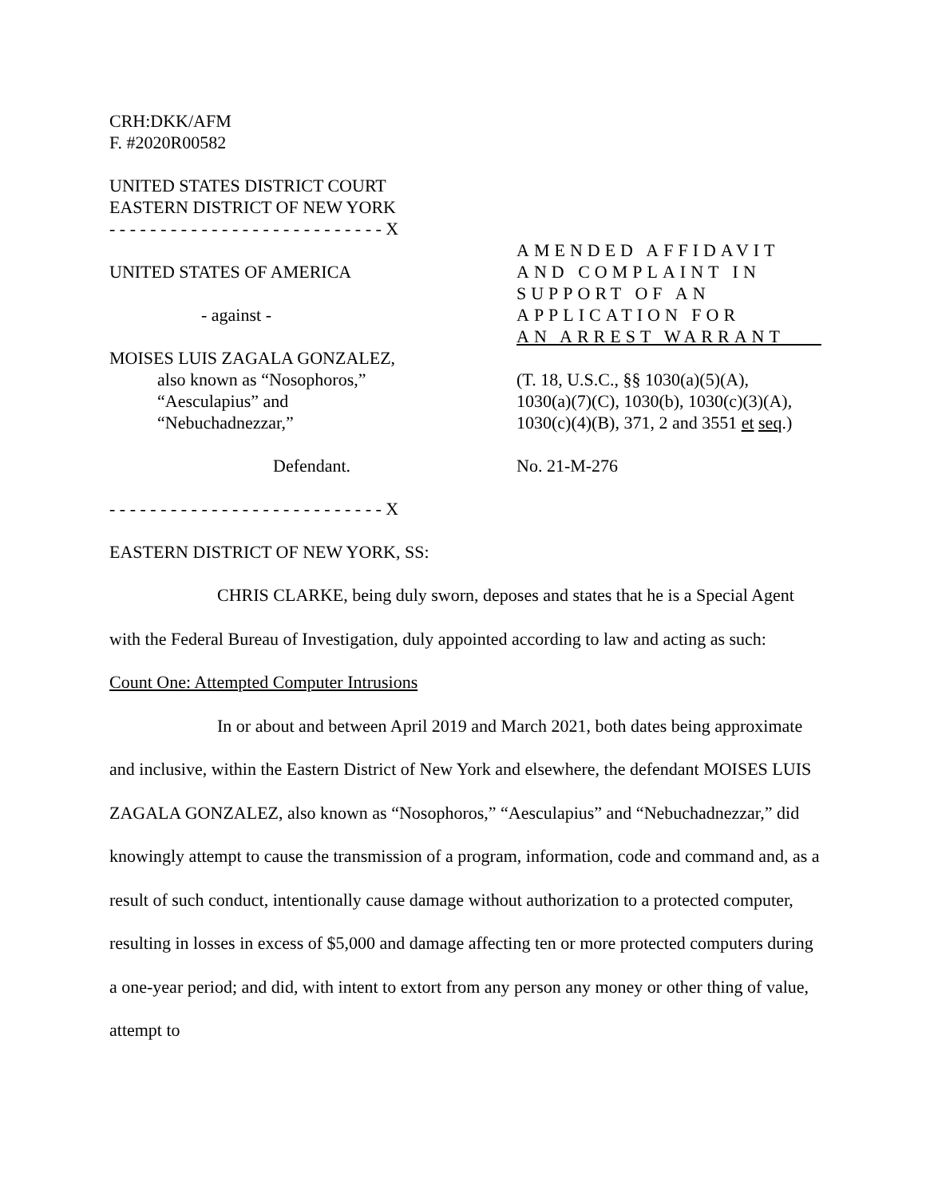CRH:DKK/AFM
F. #2020R00582
UNITED STATES DISTRICT COURT
EASTERN DISTRICT OF NEW YORK
- - - - - - - - - - - - - - - - - - - - - - - - - - - X
UNITED STATES OF AMERICA
- against -
MOISES LUIS ZAGALA GONZALEZ,
also known as “Nosophoros,”
“Aesculapius” and
“Nebuchadnezzar,”
Defendant.
AMENDED AFFIDAVIT
AND COMPLAINT IN
SUPPORT OF AN
APPLICATION FOR
AN ARREST WARRANT
(T. 18, U.S.C., §§ 1030(a)(5)(A),
1030(a)(7)(C), 1030(b), 1030(c)(3)(A),
1030(c)(4)(B), 371, 2 and 3551 et seq.)
No. 21-M-276
- - - - - - - - - - - - - - - - - - - - - - - - - - - X
EASTERN DISTRICT OF NEW YORK, SS:
CHRIS CLARKE, being duly sworn, deposes and states that he is a Special Agent with the Federal Bureau of Investigation, duly appointed according to law and acting as such:
Count One: Attempted Computer Intrusions
In or about and between April 2019 and March 2021, both dates being approximate and inclusive, within the Eastern District of New York and elsewhere, the defendant MOISES LUIS ZAGALA GONZALEZ, also known as “Nosophoros,” “Aesculapius” and “Nebuchadnezzar,” did knowingly attempt to cause the transmission of a program, information, code and command and, as a result of such conduct, intentionally cause damage without authorization to a protected computer, resulting in losses in excess of $5,000 and damage affecting ten or more protected computers during a one-year period; and did, with intent to extort from any person any money or other thing of value, attempt to